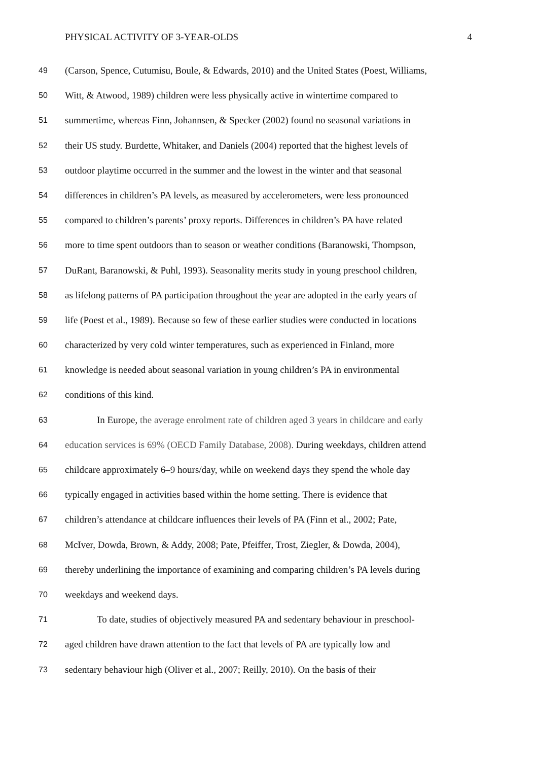PHYSICAL ACTIVITY OF 3-YEAR-OLDS 4
49 (Carson, Spence, Cutumisu, Boule, & Edwards, 2010) and the United States (Poest, Williams,
50 Witt, & Atwood, 1989) children were less physically active in wintertime compared to
51 summertime, whereas Finn, Johannsen, & Specker (2002) found no seasonal variations in
52 their US study. Burdette, Whitaker, and Daniels (2004) reported that the highest levels of
53 outdoor playtime occurred in the summer and the lowest in the winter and that seasonal
54 differences in children’s PA levels, as measured by accelerometers, were less pronounced
55 compared to children’s parents’ proxy reports. Differences in children’s PA have related
56 more to time spent outdoors than to season or weather conditions (Baranowski, Thompson,
57 DuRant, Baranowski, & Puhl, 1993). Seasonality merits study in young preschool children,
58 as lifelong patterns of PA participation throughout the year are adopted in the early years of
59 life (Poest et al., 1989). Because so few of these earlier studies were conducted in locations
60 characterized by very cold winter temperatures, such as experienced in Finland, more
61 knowledge is needed about seasonal variation in young children’s PA in environmental
62 conditions of this kind.
63 In Europe, the average enrolment rate of children aged 3 years in childcare and early
64 education services is 69% (OECD Family Database, 2008). During weekdays, children attend
65 childcare approximately 6–9 hours/day, while on weekend days they spend the whole day
66 typically engaged in activities based within the home setting. There is evidence that
67 children’s attendance at childcare influences their levels of PA (Finn et al., 2002; Pate,
68 McIver, Dowda, Brown, & Addy, 2008; Pate, Pfeiffer, Trost, Ziegler, & Dowda, 2004),
69 thereby underlining the importance of examining and comparing children’s PA levels during
70 weekdays and weekend days.
71 To date, studies of objectively measured PA and sedentary behaviour in preschool-
72 aged children have drawn attention to the fact that levels of PA are typically low and
73 sedentary behaviour high (Oliver et al., 2007; Reilly, 2010). On the basis of their